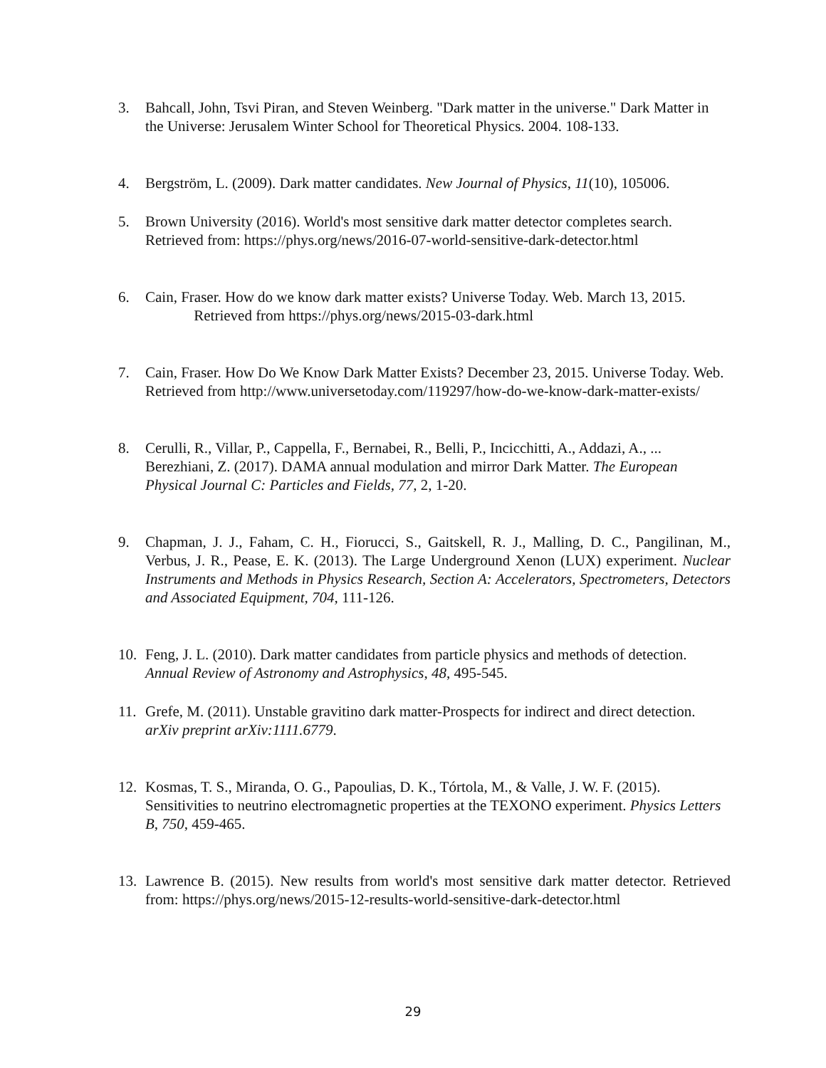3. Bahcall, John, Tsvi Piran, and Steven Weinberg. "Dark matter in the universe." Dark Matter in the Universe: Jerusalem Winter School for Theoretical Physics. 2004. 108-133.
4. Bergström, L. (2009). Dark matter candidates. New Journal of Physics, 11(10), 105006.
5. Brown University (2016). World's most sensitive dark matter detector completes search. Retrieved from: https://phys.org/news/2016-07-world-sensitive-dark-detector.html
6. Cain, Fraser. How do we know dark matter exists? Universe Today. Web. March 13, 2015. Retrieved from https://phys.org/news/2015-03-dark.html
7. Cain, Fraser. How Do We Know Dark Matter Exists? December 23, 2015. Universe Today. Web. Retrieved from http://www.universetoday.com/119297/how-do-we-know-dark-matter-exists/
8. Cerulli, R., Villar, P., Cappella, F., Bernabei, R., Belli, P., Incicchitti, A., Addazi, A., ... Berezhiani, Z. (2017). DAMA annual modulation and mirror Dark Matter. The European Physical Journal C: Particles and Fields, 77, 2, 1-20.
9. Chapman, J. J., Faham, C. H., Fiorucci, S., Gaitskell, R. J., Malling, D. C., Pangilinan, M., Verbus, J. R., Pease, E. K. (2013). The Large Underground Xenon (LUX) experiment. Nuclear Instruments and Methods in Physics Research, Section A: Accelerators, Spectrometers, Detectors and Associated Equipment, 704, 111-126.
10. Feng, J. L. (2010). Dark matter candidates from particle physics and methods of detection. Annual Review of Astronomy and Astrophysics, 48, 495-545.
11. Grefe, M. (2011). Unstable gravitino dark matter-Prospects for indirect and direct detection. arXiv preprint arXiv:1111.6779.
12. Kosmas, T. S., Miranda, O. G., Papoulias, D. K., Tórtola, M., & Valle, J. W. F. (2015). Sensitivities to neutrino electromagnetic properties at the TEXONO experiment. Physics Letters B, 750, 459-465.
13. Lawrence B. (2015). New results from world's most sensitive dark matter detector. Retrieved from: https://phys.org/news/2015-12-results-world-sensitive-dark-detector.html
29